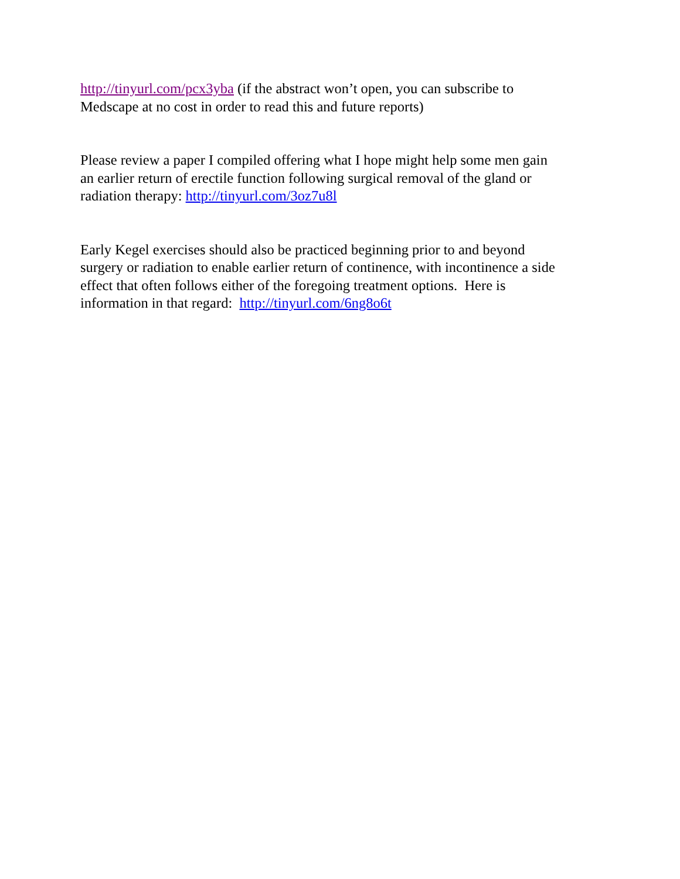http://tinyurl.com/pcx3yba (if the abstract won’t open, you can subscribe to
Medscape at no cost in order to read this and future reports)
Please review a paper I compiled offering what I hope might help some men gain
an earlier return of erectile function following surgical removal of the gland or
radiation therapy: http://tinyurl.com/3oz7u8l
Early Kegel exercises should also be practiced beginning prior to and beyond
surgery or radiation to enable earlier return of continence, with incontinence a side
effect that often follows either of the foregoing treatment options. Here is
information in that regard: http://tinyurl.com/6ng8o6t